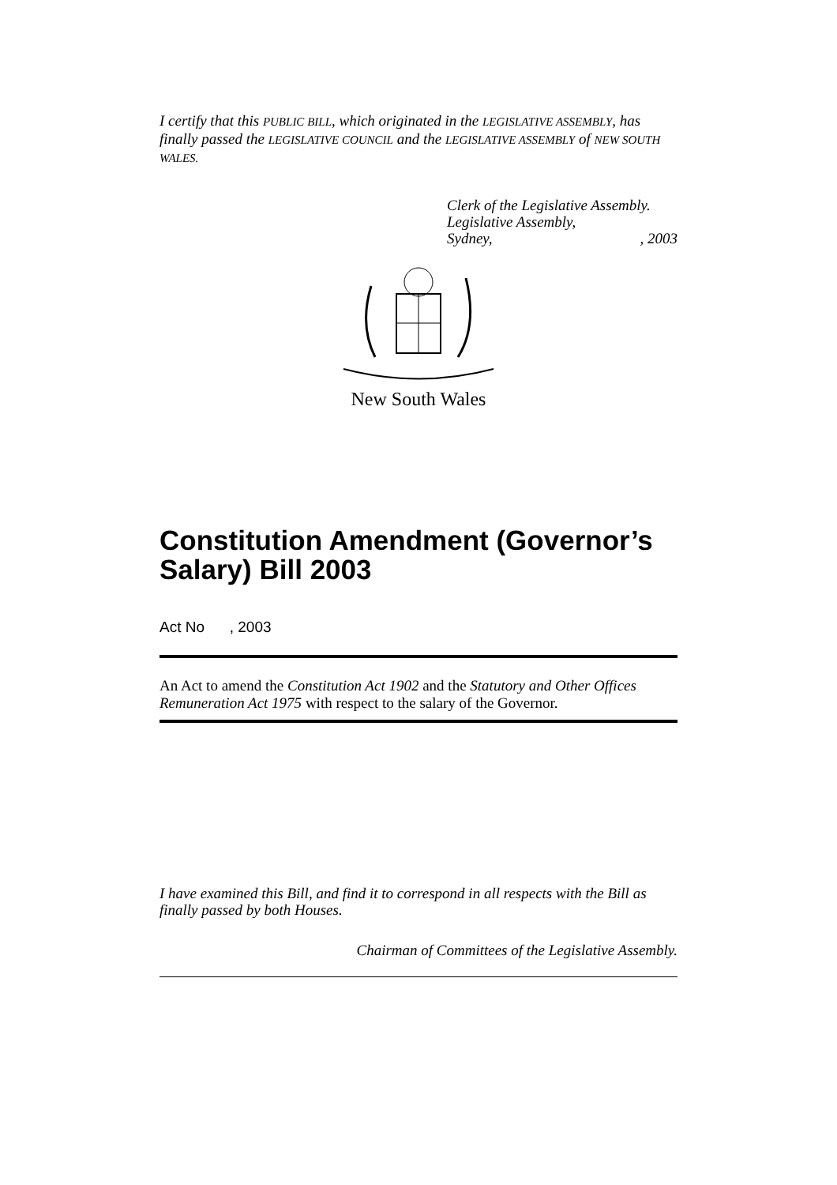I certify that this PUBLIC BILL, which originated in the LEGISLATIVE ASSEMBLY, has finally passed the LEGISLATIVE COUNCIL and the LEGISLATIVE ASSEMBLY of NEW SOUTH WALES.
Clerk of the Legislative Assembly.
Legislative Assembly,
Sydney,, 2003
New South Wales
Constitution Amendment (Governor’s Salary) Bill 2003
Act No , 2003
An Act to amend the Constitution Act 1902 and the Statutory and Other Offices Remuneration Act 1975 with respect to the salary of the Governor.
I have examined this Bill, and find it to correspond in all respects with the Bill as finally passed by both Houses.
Chairman of Committees of the Legislative Assembly.